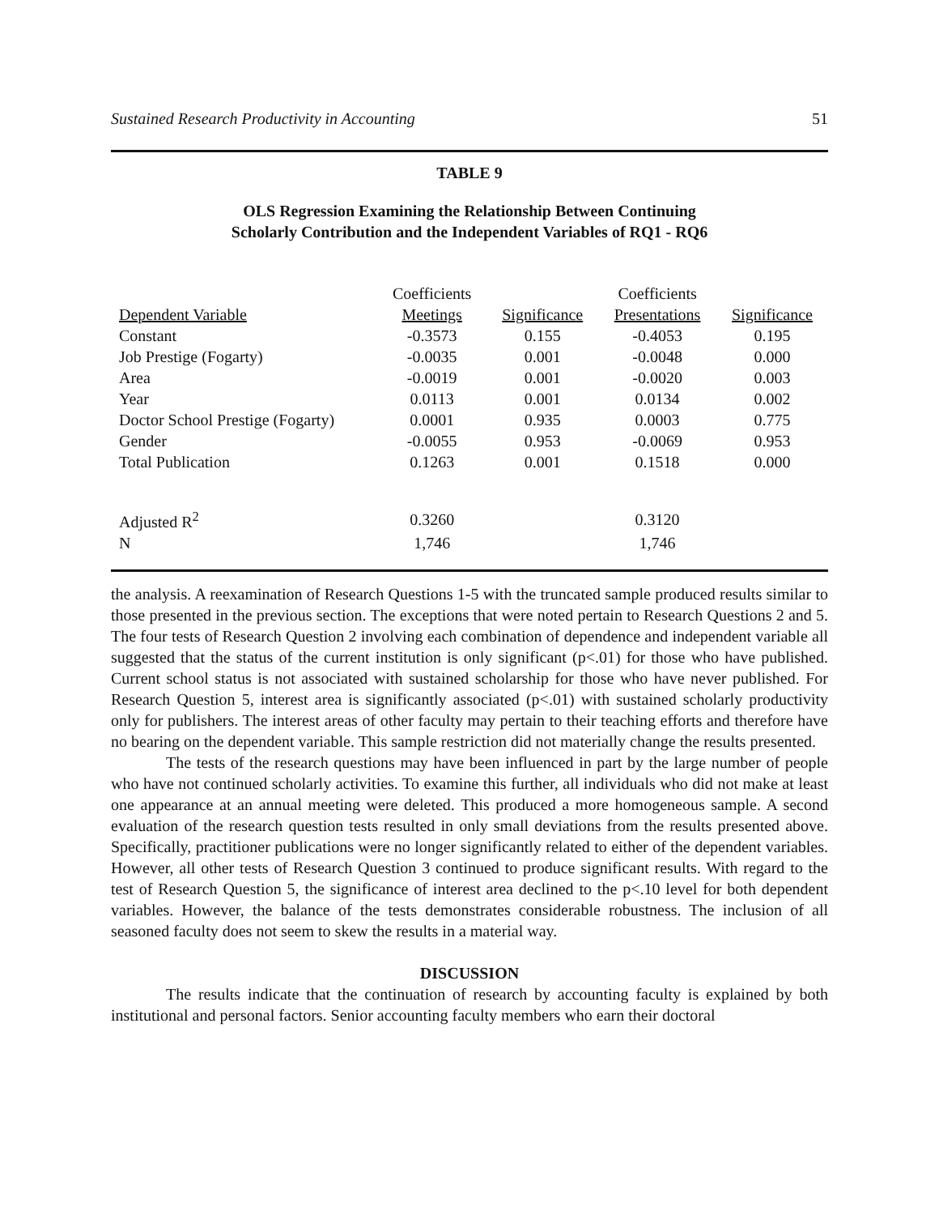Sustained Research Productivity in Accounting 51
TABLE 9
OLS Regression Examining the Relationship Between Continuing
Scholarly Contribution and the Independent Variables of RQ1 - RQ6
| | Coefficients | | Coefficients | |
| --- | --- | --- | --- | --- |
| Dependent Variable | Meetings | Significance | Presentations | Significance |
| Constant | -0.3573 | 0.155 | -0.4053 | 0.195 |
| Job Prestige (Fogarty) | -0.0035 | 0.001 | -0.0048 | 0.000 |
| Area | -0.0019 | 0.001 | -0.0020 | 0.003 |
| Year | 0.0113 | 0.001 | 0.0134 | 0.002 |
| Doctor School Prestige (Fogarty) | 0.0001 | 0.935 | 0.0003 | 0.775 |
| Gender | -0.0055 | 0.953 | -0.0069 | 0.953 |
| Total Publication | 0.1263 | 0.001 | 0.1518 | 0.000 |
| Adjusted R<sup>2</sup> | 0.3260 | | 0.3120 | |
| N | 1,746 | | 1,746 | |
the analysis. A reexamination of Research Questions 1-5 with the truncated sample produced results similar to those presented in the previous section. The exceptions that were noted pertain to Research Questions 2 and 5. The four tests of Research Question 2 involving each combination of dependence and independent variable all suggested that the status of the current institution is only significant (p<.01) for those who have published. Current school status is not associated with sustained scholarship for those who have never published. For Research Question 5, interest area is significantly associated (p<.01) with sustained scholarly productivity only for publishers. The interest areas of other faculty may pertain to their teaching efforts and therefore have no bearing on the dependent variable. This sample restriction did not materially change the results presented.
The tests of the research questions may have been influenced in part by the large number of people who have not continued scholarly activities. To examine this further, all individuals who did not make at least one appearance at an annual meeting were deleted. This produced a more homogeneous sample. A second evaluation of the research question tests resulted in only small deviations from the results presented above. Specifically, practitioner publications were no longer significantly related to either of the dependent variables. However, all other tests of Research Question 3 continued to produce significant results. With regard to the test of Research Question 5, the significance of interest area declined to the p<.10 level for both dependent variables. However, the balance of the tests demonstrates considerable robustness. The inclusion of all seasoned faculty does not seem to skew the results in a material way.
DISCUSSION
The results indicate that the continuation of research by accounting faculty is explained by both institutional and personal factors. Senior accounting faculty members who earn their doctoral